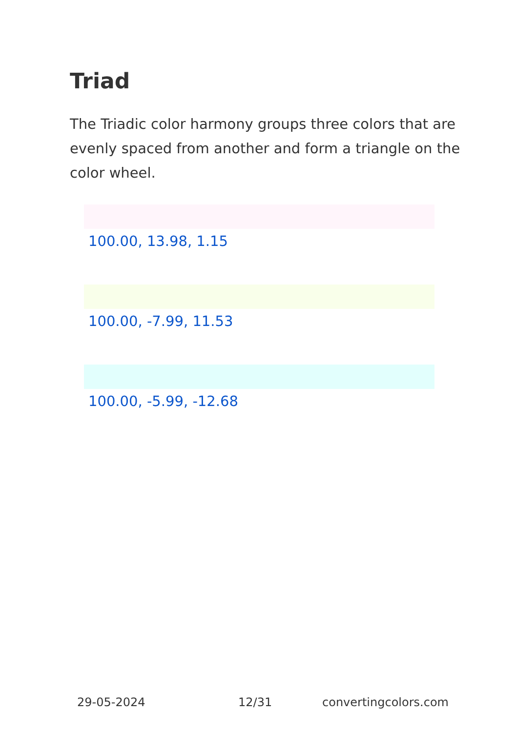Triad
The Triadic color harmony groups three colors that are evenly spaced from another and form a triangle on the color wheel.
100.00, 13.98, 1.15
100.00, -7.99, 11.53
100.00, -5.99, -12.68
29-05-2024 12/31 convertingcolors.com